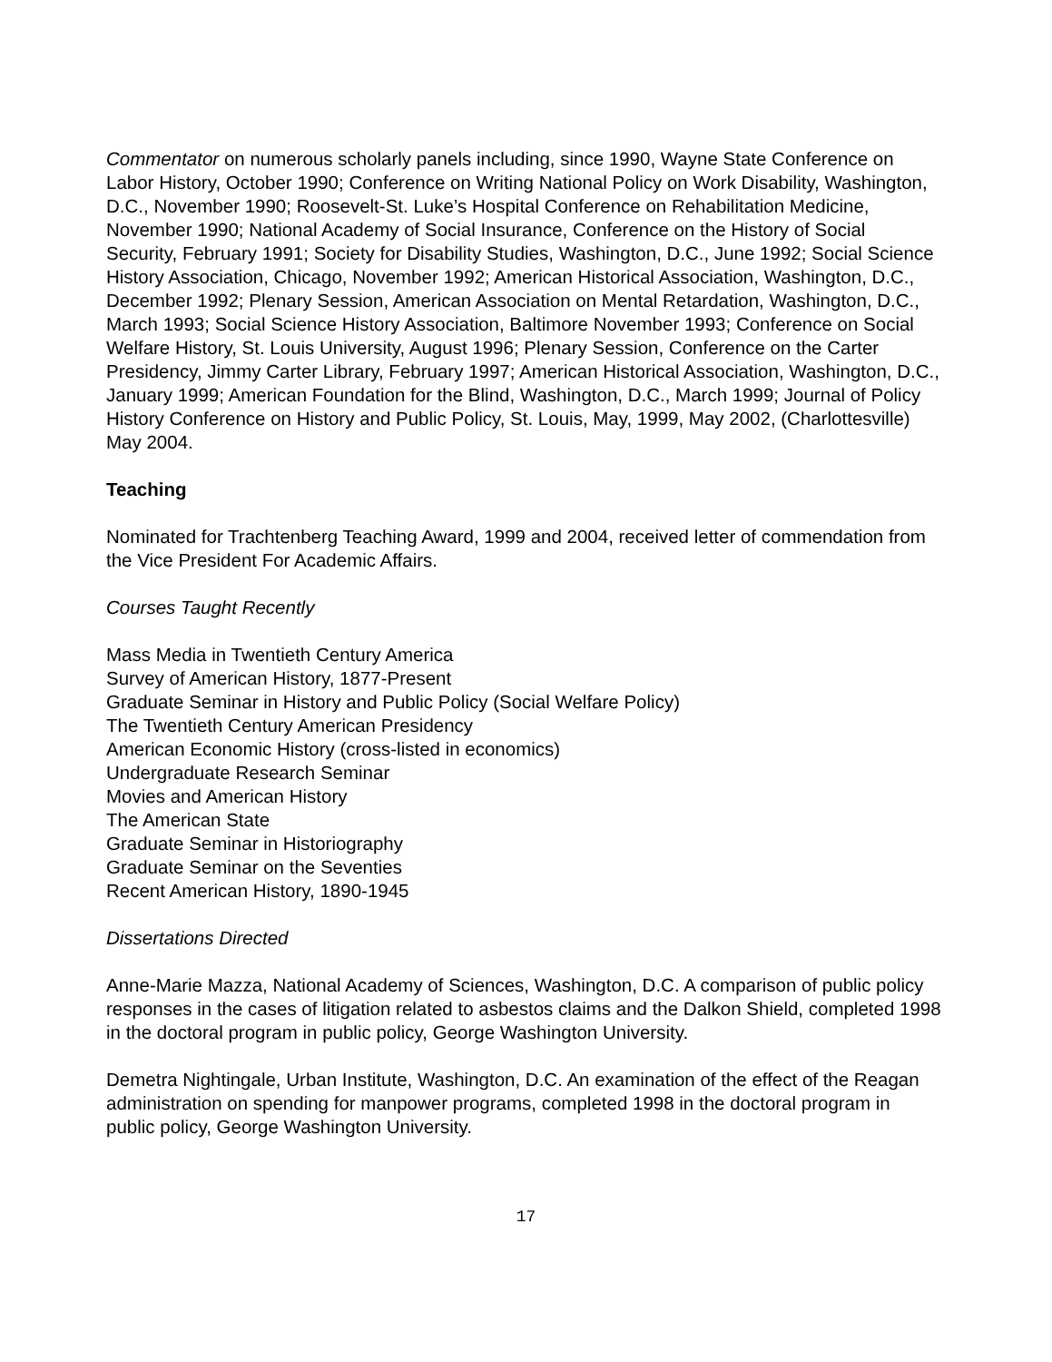Commentator on numerous scholarly panels including, since 1990, Wayne State Conference on Labor History, October 1990; Conference on Writing National Policy on Work Disability, Washington, D.C., November 1990; Roosevelt-St. Luke’s Hospital Conference on Rehabilitation Medicine, November 1990; National Academy of Social Insurance, Conference on the History of Social Security, February 1991; Society for Disability Studies, Washington, D.C., June 1992; Social Science History Association, Chicago, November 1992; American Historical Association, Washington, D.C., December 1992; Plenary Session, American Association on Mental Retardation, Washington, D.C., March 1993; Social Science History Association, Baltimore November 1993; Conference on Social Welfare History, St. Louis University, August 1996; Plenary Session, Conference on the Carter Presidency, Jimmy Carter Library, February 1997; American Historical Association, Washington, D.C., January 1999; American Foundation for the Blind, Washington, D.C., March 1999; Journal of Policy History Conference on History and Public Policy, St. Louis, May, 1999, May 2002, (Charlottesville) May 2004.
Teaching
Nominated for Trachtenberg Teaching Award, 1999 and 2004, received letter of commendation from the Vice President For Academic Affairs.
Courses Taught Recently
Mass Media in Twentieth Century America
Survey of American History, 1877-Present
Graduate Seminar in History and Public Policy (Social Welfare Policy)
The Twentieth Century American Presidency
American Economic History (cross-listed in economics)
Undergraduate Research Seminar
Movies and American History
The American State
Graduate Seminar in Historiography
Graduate Seminar on the Seventies
Recent American History, 1890-1945
Dissertations Directed
Anne-Marie Mazza, National Academy of Sciences, Washington, D.C. A comparison of public policy responses in the cases of litigation related to asbestos claims and the Dalkon Shield, completed 1998 in the doctoral program in public policy, George Washington University.
Demetra Nightingale, Urban Institute, Washington, D.C. An examination of the effect of the Reagan administration on spending for manpower programs, completed 1998 in the doctoral program in public policy, George Washington University.
17